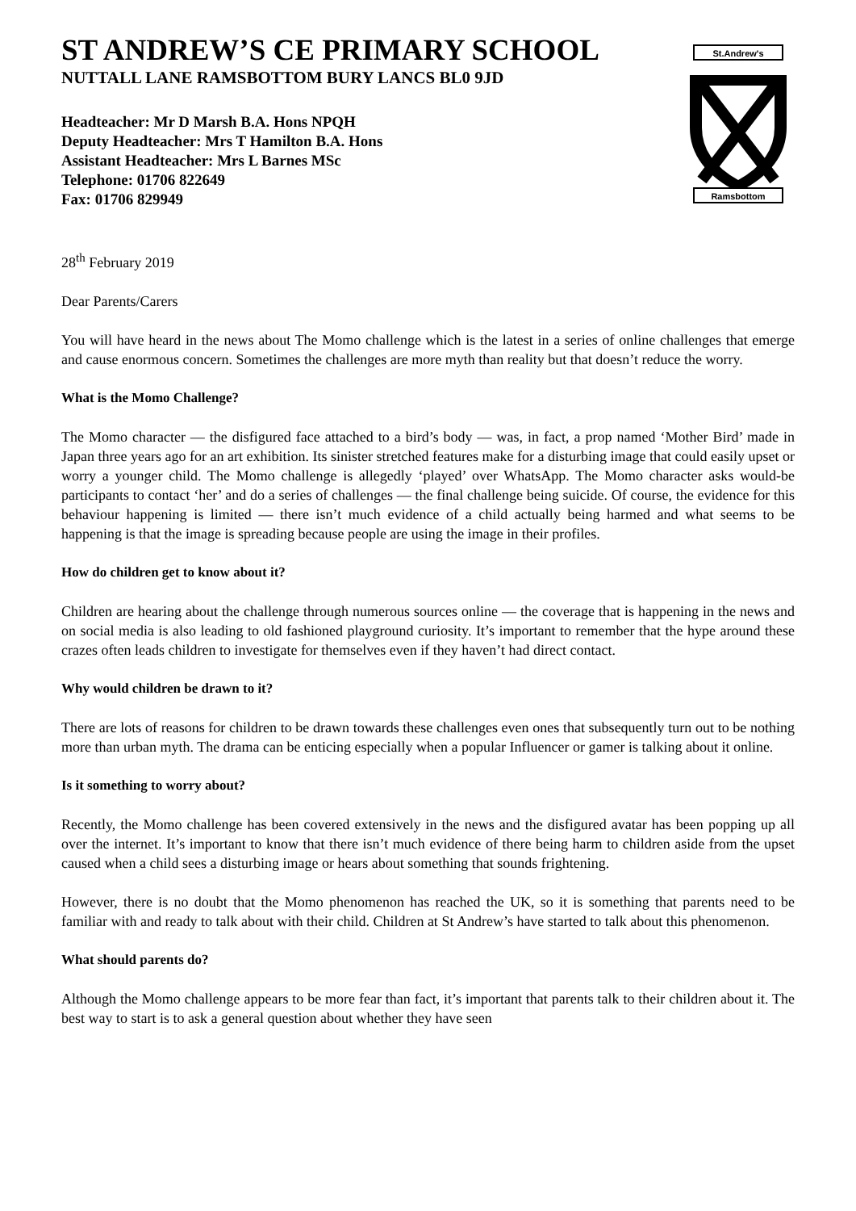St.Andrew's
Ramsbottom
ST ANDREW’S CE PRIMARY SCHOOL
NUTTALL LANE RAMSBOTTOM BURY LANCS BL0 9JD
Headteacher: Mr D Marsh B.A. Hons NPQH
Deputy Headteacher: Mrs T Hamilton B.A. Hons
Assistant Headteacher: Mrs L Barnes MSc
Telephone: 01706 822649
Fax: 01706 829949
28<sup>th</sup> February 2019
Dear Parents/Carers
You will have heard in the news about The Momo challenge which is the latest in a series of online challenges that emerge and cause enormous concern. Sometimes the challenges are more myth than reality but that doesn’t reduce the worry.
What is the Momo Challenge?
The Momo character — the disfigured face attached to a bird’s body — was, in fact, a prop named ‘Mother Bird’ made in Japan three years ago for an art exhibition. Its sinister stretched features make for a disturbing image that could easily upset or worry a younger child. The Momo challenge is allegedly ‘played’ over WhatsApp. The Momo character asks would-be participants to contact ‘her’ and do a series of challenges — the final challenge being suicide. Of course, the evidence for this behaviour happening is limited — there isn’t much evidence of a child actually being harmed and what seems to be happening is that the image is spreading because people are using the image in their profiles.
How do children get to know about it?
Children are hearing about the challenge through numerous sources online — the coverage that is happening in the news and on social media is also leading to old fashioned playground curiosity. It’s important to remember that the hype around these crazes often leads children to investigate for themselves even if they haven’t had direct contact.
Why would children be drawn to it?
There are lots of reasons for children to be drawn towards these challenges even ones that subsequently turn out to be nothing more than urban myth. The drama can be enticing especially when a popular Influencer or gamer is talking about it online.
Is it something to worry about?
Recently, the Momo challenge has been covered extensively in the news and the disfigured avatar has been popping up all over the internet. It’s important to know that there isn’t much evidence of there being harm to children aside from the upset caused when a child sees a disturbing image or hears about something that sounds frightening.
However, there is no doubt that the Momo phenomenon has reached the UK, so it is something that parents need to be familiar with and ready to talk about with their child. Children at St Andrew’s have started to talk about this phenomenon.
What should parents do?
Although the Momo challenge appears to be more fear than fact, it’s important that parents talk to their children about it. The best way to start is to ask a general question about whether they have seen